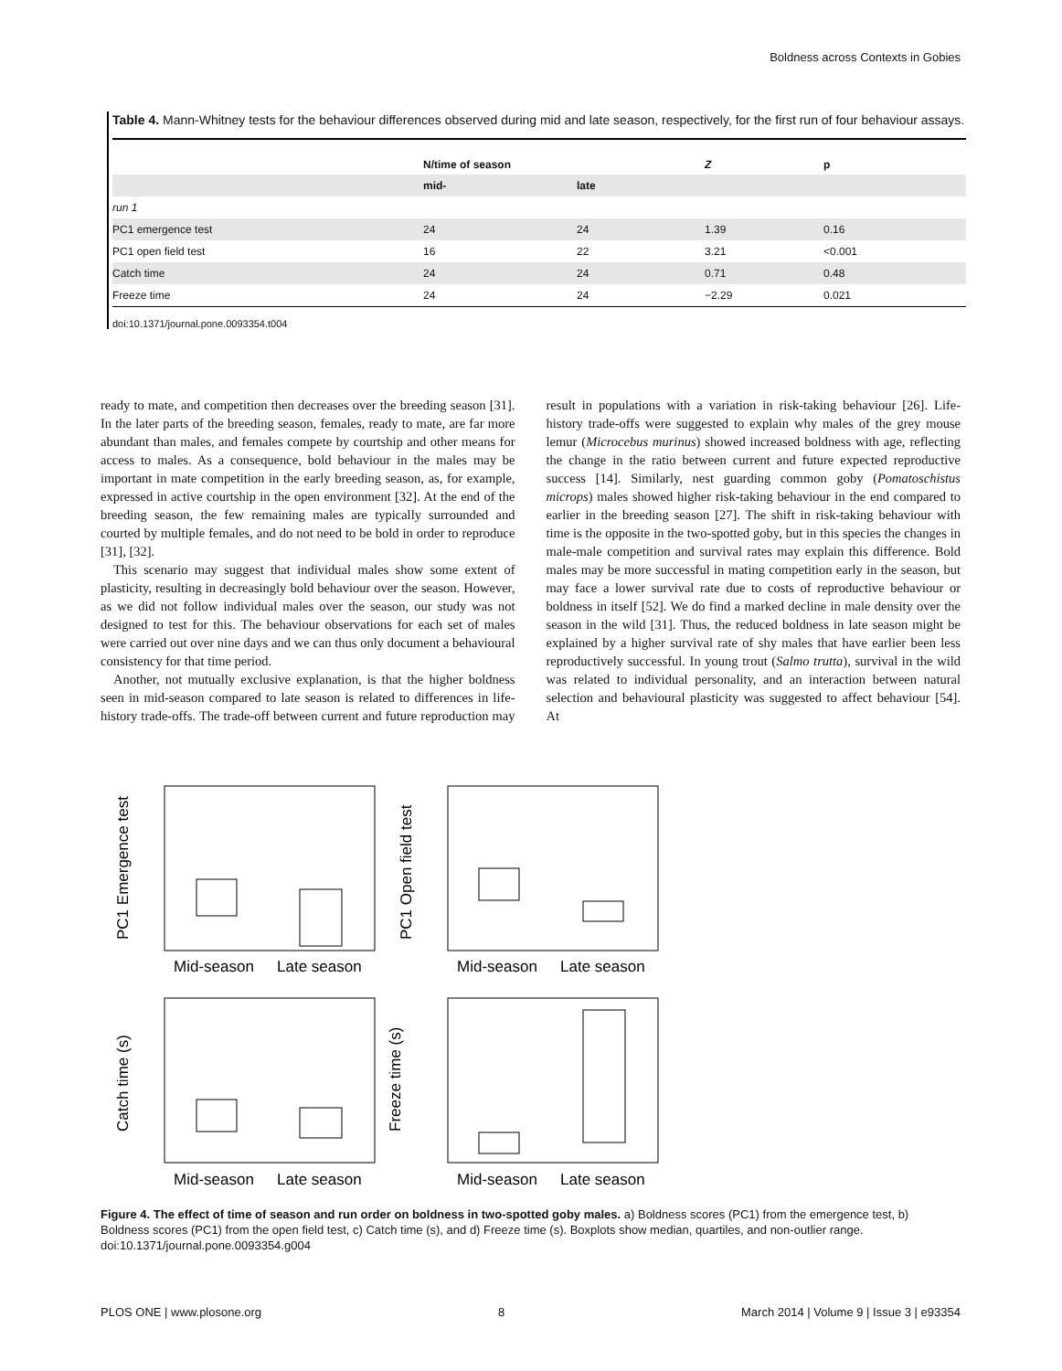Boldness across Contexts in Gobies
Table 4. Mann-Whitney tests for the behaviour differences observed during mid and late season, respectively, for the first run of four behaviour assays.
| | N/time of season | | Z | p |
| --- | --- | --- | --- | --- |
| | mid- | late | | |
| run 1 | | | | |
| PC1 emergence test | 24 | 24 | 1.39 | 0.16 |
| PC1 open field test | 16 | 22 | 3.21 | <0.001 |
| Catch time | 24 | 24 | 0.71 | 0.48 |
| Freeze time | 24 | 24 | −2.29 | 0.021 |
doi:10.1371/journal.pone.0093354.t004
ready to mate, and competition then decreases over the breeding season [31]. In the later parts of the breeding season, females, ready to mate, are far more abundant than males, and females compete by courtship and other means for access to males. As a consequence, bold behaviour in the males may be important in mate competition in the early breeding season, as, for example, expressed in active courtship in the open environment [32]. At the end of the breeding season, the few remaining males are typically surrounded and courted by multiple females, and do not need to be bold in order to reproduce [31], [32].
This scenario may suggest that individual males show some extent of plasticity, resulting in decreasingly bold behaviour over the season. However, as we did not follow individual males over the season, our study was not designed to test for this. The behaviour observations for each set of males were carried out over nine days and we can thus only document a behavioural consistency for that time period.
Another, not mutually exclusive explanation, is that the higher boldness seen in mid-season compared to late season is related to differences in life-history trade-offs. The trade-off between current and future reproduction may result in populations with a variation in risk-taking behaviour [26]. Life-history trade-offs were suggested to explain why males of the grey mouse lemur (Microcebus murinus) showed increased boldness with age, reflecting the change in the ratio between current and future expected reproductive success [14]. Similarly, nest guarding common goby (Pomatoschistus microps) males showed higher risk-taking behaviour in the end compared to earlier in the breeding season [27]. The shift in risk-taking behaviour with time is the opposite in the two-spotted goby, but in this species the changes in male-male competition and survival rates may explain this difference. Bold males may be more successful in mating competition early in the season, but may face a lower survival rate due to costs of reproductive behaviour or boldness in itself [52]. We do find a marked decline in male density over the season in the wild [31]. Thus, the reduced boldness in late season might be explained by a higher survival rate of shy males that have earlier been less reproductively successful. In young trout (Salmo trutta), survival in the wild was related to individual personality, and an interaction between natural selection and behavioural plasticity was suggested to affect behaviour [54]. At
Mid-season
Late season
Mid-season
Late season
Mid-season
Late season
Mid-season
Late season
PC1 Emergence test
PC1 Open field test
Catch time (s)
Freeze time (s)
Figure 4. The effect of time of season and run order on boldness in two-spotted goby males. a) Boldness scores (PC1) from the emergence test, b) Boldness scores (PC1) from the open field test, c) Catch time (s), and d) Freeze time (s). Boxplots show median, quartiles, and non-outlier range.
doi:10.1371/journal.pone.0093354.g004
PLOS ONE | www.plosone.org 8 March 2014 | Volume 9 | Issue 3 | e93354